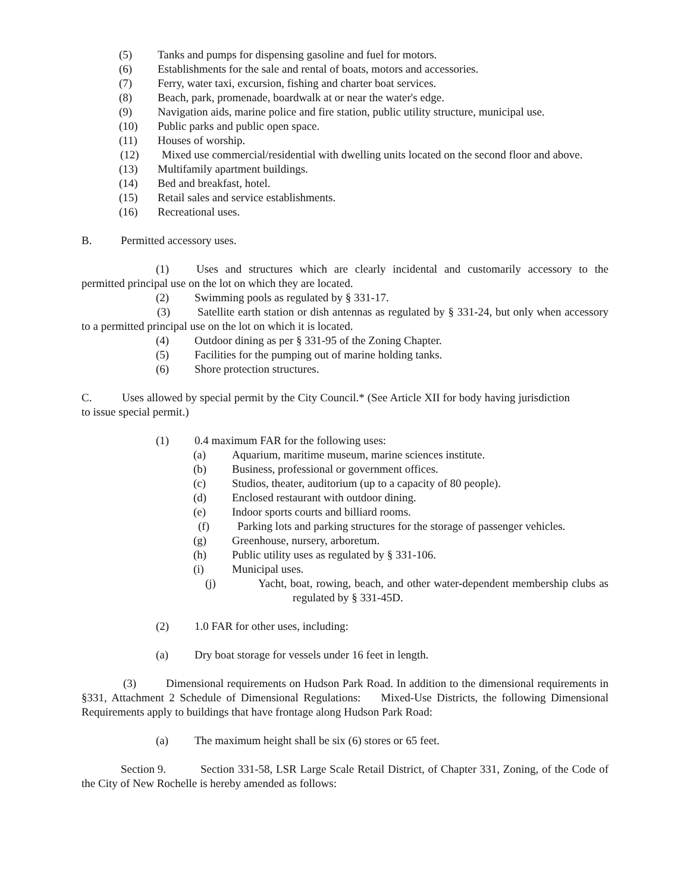(5) Tanks and pumps for dispensing gasoline and fuel for motors.
(6) Establishments for the sale and rental of boats, motors and accessories.
(7) Ferry, water taxi, excursion, fishing and charter boat services.
(8) Beach, park, promenade, boardwalk at or near the water's edge.
(9) Navigation aids, marine police and fire station, public utility structure, municipal use.
(10) Public parks and public open space.
(11) Houses of worship.
(12) Mixed use commercial/residential with dwelling units located on the second floor and above.
(13) Multifamily apartment buildings.
(14) Bed and breakfast, hotel.
(15) Retail sales and service establishments.
(16) Recreational uses.
B. Permitted accessory uses.
(1) Uses and structures which are clearly incidental and customarily accessory to the permitted principal use on the lot on which they are located.
(2) Swimming pools as regulated by § 331-17.
(3) Satellite earth station or dish antennas as regulated by § 331-24, but only when accessory to a permitted principal use on the lot on which it is located.
(4) Outdoor dining as per § 331-95 of the Zoning Chapter.
(5) Facilities for the pumping out of marine holding tanks.
(6) Shore protection structures.
C. Uses allowed by special permit by the City Council.* (See Article XII for body having jurisdiction to issue special permit.)
(1) 0.4 maximum FAR for the following uses:
(a) Aquarium, maritime museum, marine sciences institute.
(b) Business, professional or government offices.
(c) Studios, theater, auditorium (up to a capacity of 80 people).
(d) Enclosed restaurant with outdoor dining.
(e) Indoor sports courts and billiard rooms.
(f) Parking lots and parking structures for the storage of passenger vehicles.
(g) Greenhouse, nursery, arboretum.
(h) Public utility uses as regulated by § 331-106.
(i) Municipal uses.
(j) Yacht, boat, rowing, beach, and other water-dependent membership clubs as regulated by § 331-45D.
(2) 1.0 FAR for other uses, including:
(a) Dry boat storage for vessels under 16 feet in length.
(3) Dimensional requirements on Hudson Park Road. In addition to the dimensional requirements in §331, Attachment 2 Schedule of Dimensional Regulations: Mixed-Use Districts, the following Dimensional Requirements apply to buildings that have frontage along Hudson Park Road:
(a) The maximum height shall be six (6) stores or 65 feet.
Section 9. Section 331-58, LSR Large Scale Retail District, of Chapter 331, Zoning, of the Code of the City of New Rochelle is hereby amended as follows: